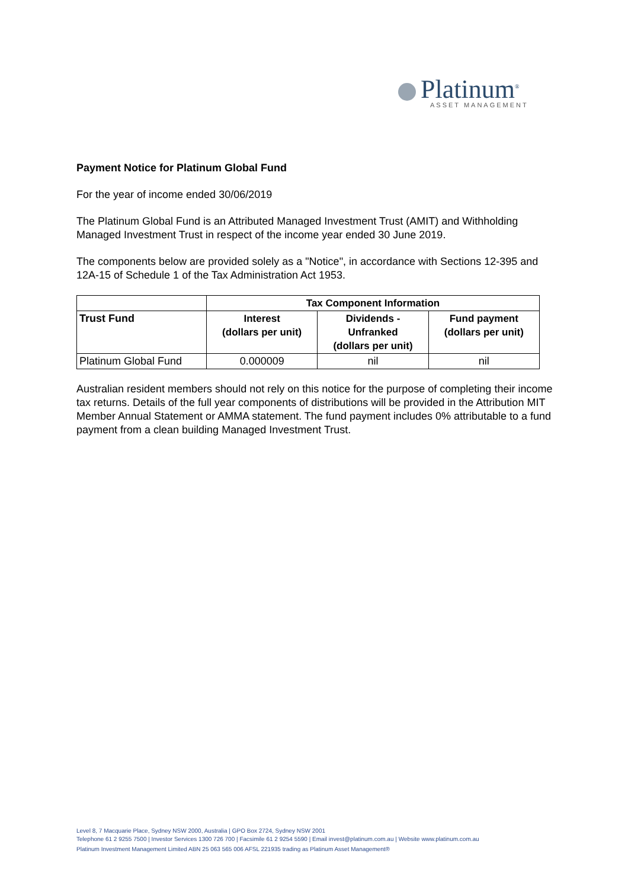Platinum<sup>®</sup>
ASSET MANAGEMENT
Payment Notice for Platinum Global Fund
For the year of income ended 30/06/2019
The Platinum Global Fund is an Attributed Managed Investment Trust (AMIT) and Withholding Managed Investment Trust in respect of the income year ended 30 June 2019.
The components below are provided solely as a "Notice", in accordance with Sections 12-395 and 12A-15 of Schedule 1 of the Tax Administration Act 1953.
| | Tax Component Information | | |
| Trust Fund | Interest (dollars per unit) | Dividends - Unfranked (dollars per unit) | Fund payment (dollars per unit) |
| Platinum Global Fund | 0.000009 | nil | nil |
Australian resident members should not rely on this notice for the purpose of completing their income tax returns. Details of the full year components of distributions will be provided in the Attribution MIT Member Annual Statement or AMMA statement. The fund payment includes 0% attributable to a fund payment from a clean building Managed Investment Trust.
Level 8, 7 Macquarie Place, Sydney NSW 2000, Australia | GPO Box 2724, Sydney NSW 2001
Telephone 61 2 9255 7500 | Investor Services 1300 726 700 | Facsimile 61 2 9254 5590 | Email invest@platinum.com.au | Website www.platinum.com.au
Platinum Investment Management Limited ABN 25 063 565 006 AFSL 221935 trading as Platinum Asset Management®